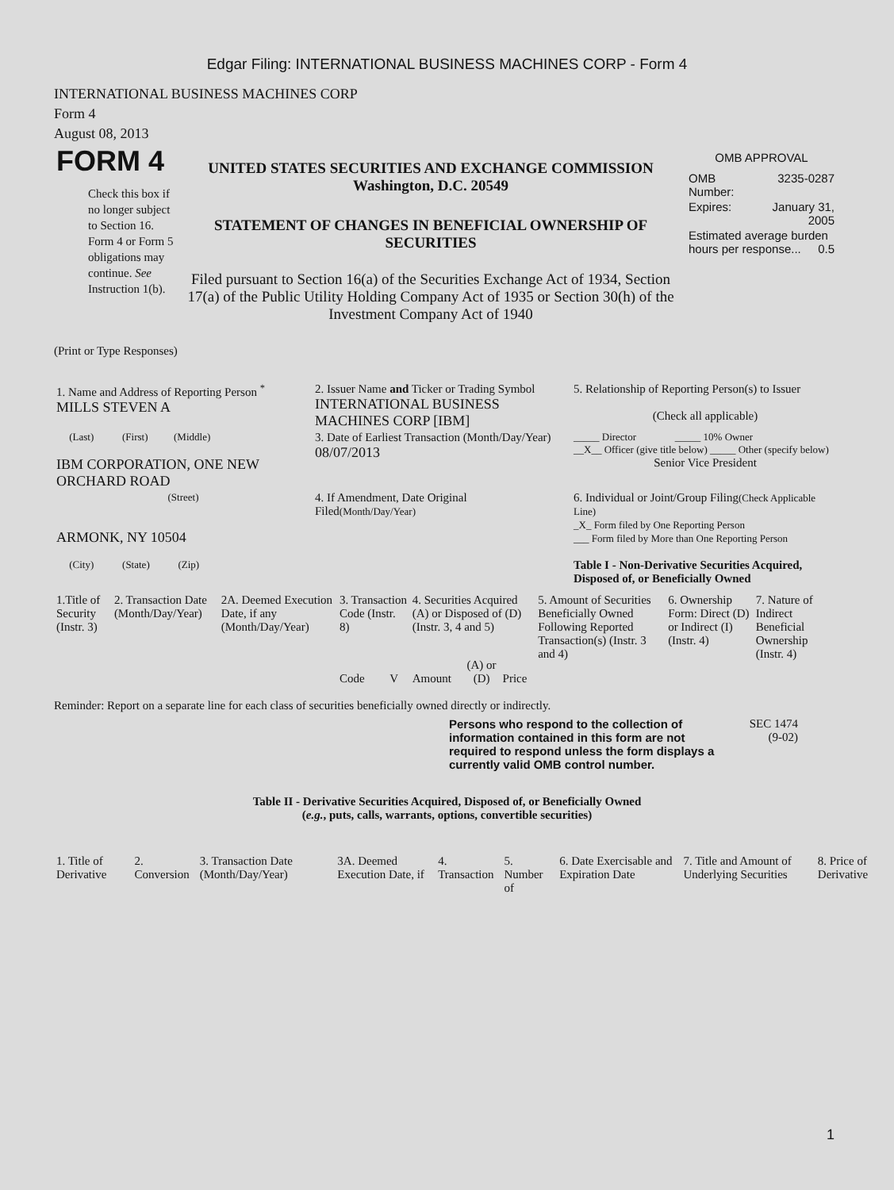Edgar Filing: INTERNATIONAL BUSINESS MACHINES CORP - Form 4
INTERNATIONAL BUSINESS MACHINES CORP
Form 4
August 08, 2013
| FORM 4 Check this box if no longer subject to Section 16. Form 4 or Form 5 obligations may continue. See Instruction 1(b). | UNITED STATES SECURITIES AND EXCHANGE COMMISSION Washington, D.C. 20549 STATEMENT OF CHANGES IN BENEFICIAL OWNERSHIP OF SECURITIES Filed pursuant to Section 16(a) of the Securities Exchange Act of 1934, Section 17(a) of the Public Utility Holding Company Act of 1935 or Section 30(h) of the Investment Company Act of 1940 | OMB APPROVAL / OMB Number: / 3235-0287 / / Expires: / January 31, 2005 / / Estimated average burden hours per response... 0.5 / / |
(Print or Type Responses)
| 1. Name and Address of Reporting Person <sup>*</sup> MILLS STEVEN A | 2. Issuer Name and Ticker or Trading Symbol INTERNATIONAL BUSINESS MACHINES CORP [IBM] | 5. Relationship of Reporting Person(s) to Issuer (Check all applicable) |
| (Last) (First) (Middle) IBM CORPORATION, ONE NEW ORCHARD ROAD | 3. Date of Earliest Transaction (Month/Day/Year) 08/07/2013 | _____ Director _____ 10% Owner __X__ Officer (give title below) _____ Other (specify below) Senior Vice President |
| (Street) ARMONK, NY 10504 (City) (State) (Zip) | 4. If Amendment, Date Original Filed (Month/Day/Year) | 6. Individual or Joint/Group Filing (Check Applicable Line) _X_ Form filed by One Reporting Person ___ Form filed by More than One Reporting Person Table I - Non-Derivative Securities Acquired, Disposed of, or Beneficially Owned |
| 1.Title of Security (Instr. 3) | 2. Transaction Date (Month/Day/Year) | 2A. Deemed Execution Date, if any (Month/Day/Year) | 3. Transaction Code (Instr. 8) | | 4. Securities Acquired (A) or Disposed of (D) (Instr. 3, 4 and 5) | | | 5. Amount of Securities Beneficially Owned Following Reported Transaction(s) (Instr. 3 and 4) | 6. Ownership Form: Direct (D) or Indirect (I) (Instr. 4) | 7. Nature of Indirect Beneficial Ownership (Instr. 4) |
| | | | Code | V | Amount | (A) or (D) | Price | | | |
Reminder: Report on a separate line for each class of securities beneficially owned directly or indirectly.
Persons who respond to the collection of information contained in this form are not required to respond unless the form displays a currently valid OMB control number.
SEC 1474
(9-02)
Table II - Derivative Securities Acquired, Disposed of, or Beneficially Owned
(e.g., puts, calls, warrants, options, convertible securities)
| 1. Title of Derivative | 2. Conversion | 3. Transaction Date (Month/Day/Year) | 3A. Deemed Execution Date, if | 4. Transaction | 5. Number of | 6. Date Exercisable and Expiration Date | 7. Title and Amount of Underlying Securities | 8. Price of Derivative |
1